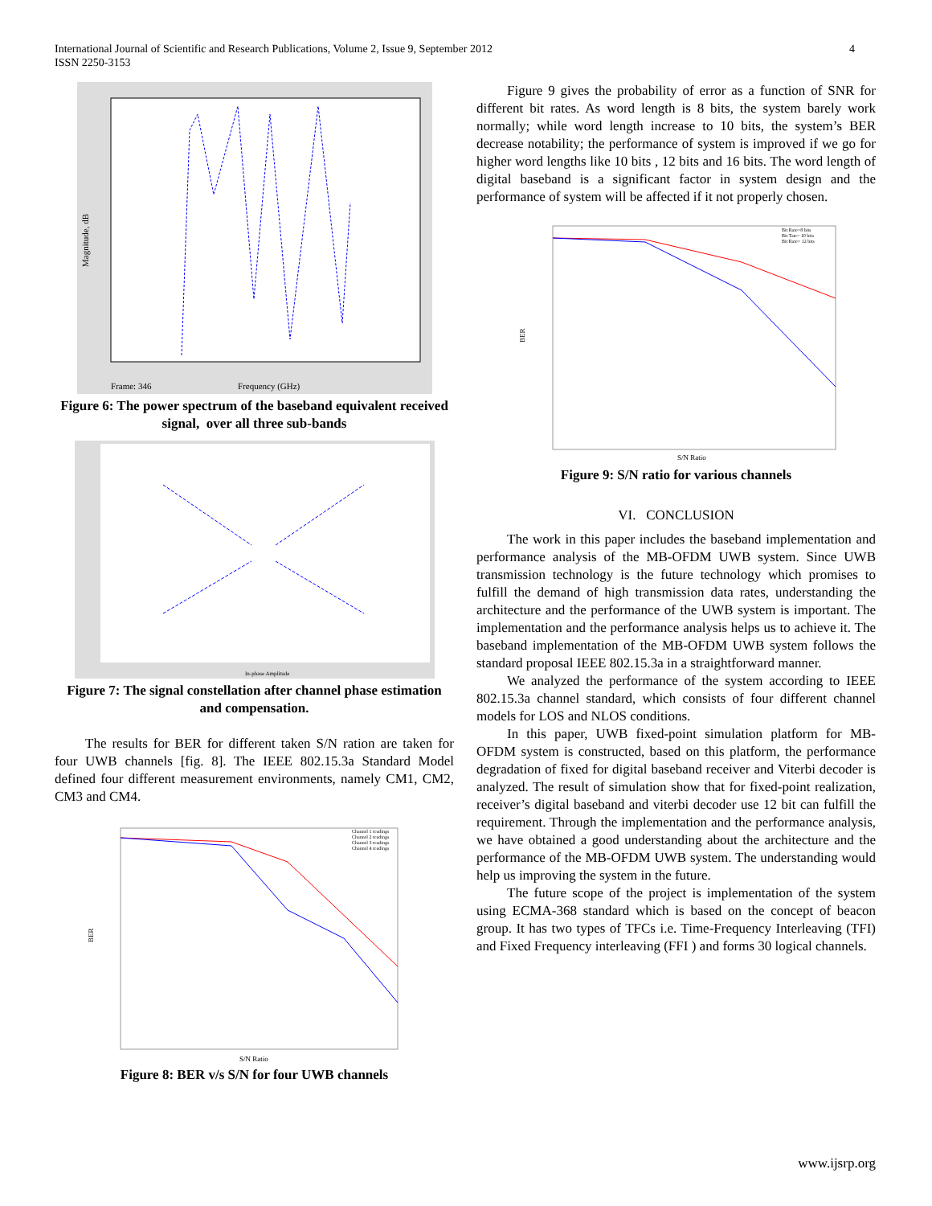International Journal of Scientific and Research Publications, Volume 2, Issue 9, September 2012
ISSN 2250-3153
4
Magnitude, dB
Frequency (GHz)
Frame: 346
Figure 6: The power spectrum of the baseband equivalent received signal, over all three sub-bands
In-phase Amplitude
Figure 7: The signal constellation after channel phase estimation and compensation.
The results for BER for different taken S/N ration are taken for four UWB channels [fig. 8]. The IEEE 802.15.3a Standard Model defined four different measurement environments, namely CM1, CM2, CM3 and CM4.
BER
S/N Ratio
Channel 1 readings
Channel 2 readings
Channel 3 readings
Channel 4 readings
Figure 8: BER v/s S/N for four UWB channels
Figure 9 gives the probability of error as a function of SNR for different bit rates. As word length is 8 bits, the system barely work normally; while word length increase to 10 bits, the system’s BER decrease notability; the performance of system is improved if we go for higher word lengths like 10 bits , 12 bits and 16 bits. The word length of digital baseband is a significant factor in system design and the performance of system will be affected if it not properly chosen.
BER
S/N Ratio
Bit Rate=8 bits
Bit Tate= 10 bits
Bit Rate= 12 bits
Figure 9: S/N ratio for various channels
VI. CONCLUSION
The work in this paper includes the baseband implementation and performance analysis of the MB-OFDM UWB system. Since UWB transmission technology is the future technology which promises to fulfill the demand of high transmission data rates, understanding the architecture and the performance of the UWB system is important. The implementation and the performance analysis helps us to achieve it. The baseband implementation of the MB-OFDM UWB system follows the standard proposal IEEE 802.15.3a in a straightforward manner.
We analyzed the performance of the system according to IEEE 802.15.3a channel standard, which consists of four different channel models for LOS and NLOS conditions.
In this paper, UWB fixed-point simulation platform for MB-OFDM system is constructed, based on this platform, the performance degradation of fixed for digital baseband receiver and Viterbi decoder is analyzed. The result of simulation show that for fixed-point realization, receiver’s digital baseband and viterbi decoder use 12 bit can fulfill the requirement. Through the implementation and the performance analysis, we have obtained a good understanding about the architecture and the performance of the MB-OFDM UWB system. The understanding would help us improving the system in the future.
The future scope of the project is implementation of the system using ECMA-368 standard which is based on the concept of beacon group. It has two types of TFCs i.e. Time-Frequency Interleaving (TFI) and Fixed Frequency interleaving (FFI ) and forms 30 logical channels.
www.ijsrp.org